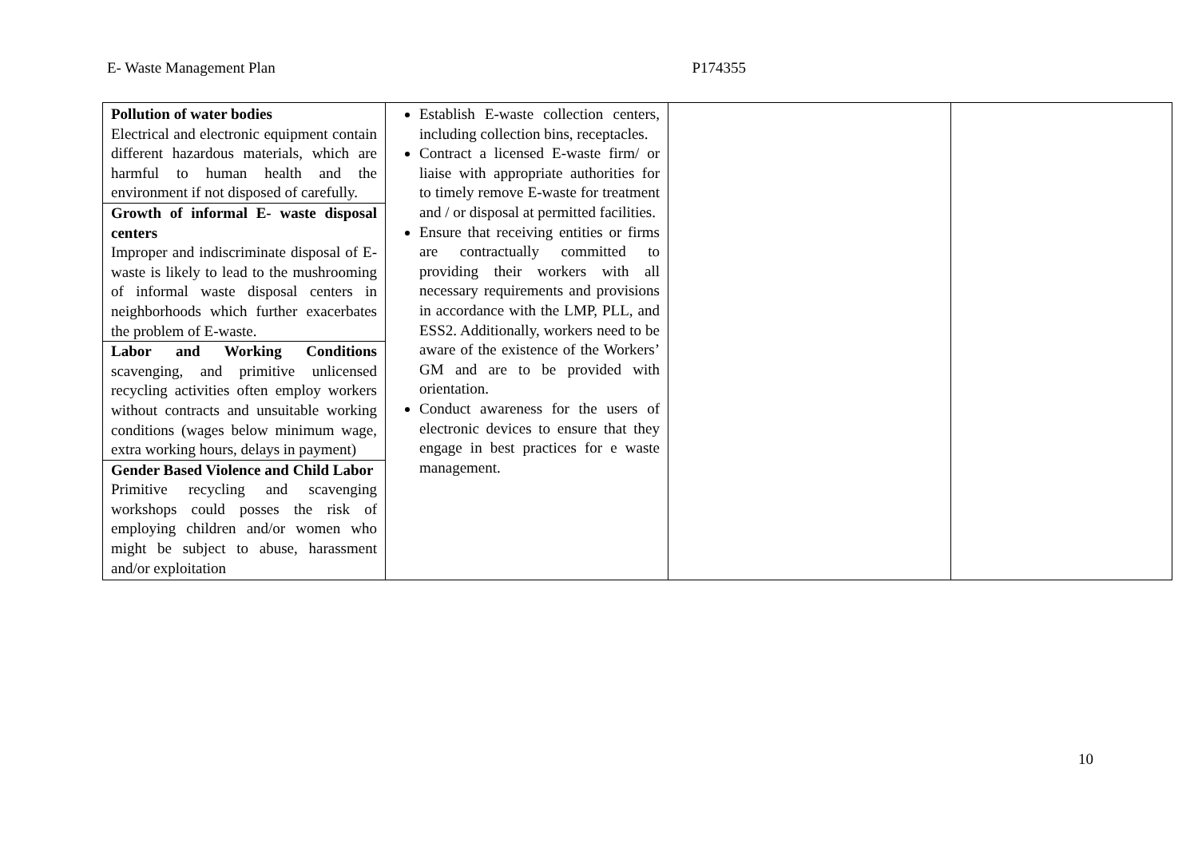E- Waste Management Plan P174355
| Pollution of water bodies Electrical and electronic equipment contain different hazardous materials, which are harmful to human health and the environment if not disposed of carefully. Growth of informal E- waste disposal centers Improper and indiscriminate disposal of E-waste is likely to lead to the mushrooming of informal waste disposal centers in neighborhoods which further exacerbates the problem of E-waste. Labor and Working Conditions scavenging, and primitive unlicensed recycling activities often employ workers without contracts and unsuitable working conditions (wages below minimum wage, extra working hours, delays in payment) Gender Based Violence and Child Labor Primitive recycling and scavenging workshops could posses the risk of employing children and/or women who might be subject to abuse, harassment and/or exploitation | Establish E-waste collection centers, including collection bins, receptacles. Contract a licensed E-waste firm/ or liaise with appropriate authorities for to timely remove E-waste for treatment and / or disposal at permitted facilities. Ensure that receiving entities or firms are contractually committed to providing their workers with all necessary requirements and provisions in accordance with the LMP, PLL, and ESS2. Additionally, workers need to be aware of the existence of the Workers’ GM and are to be provided with orientation. Conduct awareness for the users of electronic devices to ensure that they engage in best practices for e waste management. | | |
10